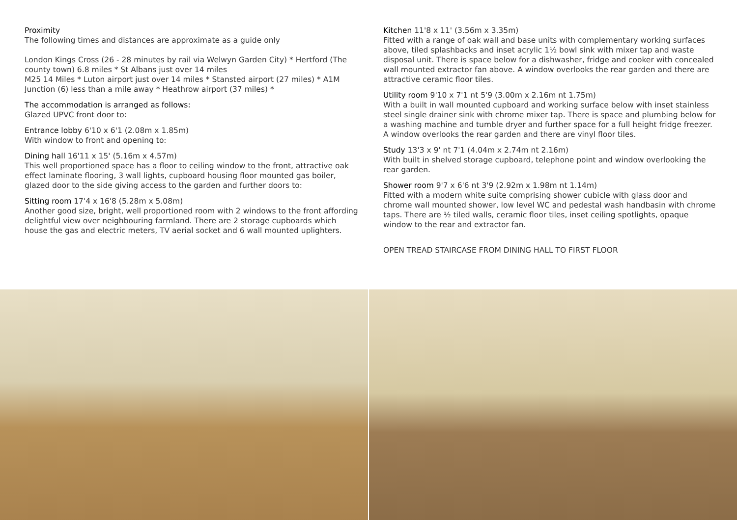Proximity
The following times and distances are approximate as a guide only
London Kings Cross (26 - 28 minutes by rail via Welwyn Garden City) * Hertford (The county town) 6.8 miles * St Albans just over 14 miles
M25 14 Miles * Luton airport just over 14 miles * Stansted airport (27 miles) * A1M Junction (6) less than a mile away * Heathrow airport (37 miles) *
The accommodation is arranged as follows:
Glazed UPVC front door to:
Entrance lobby 6'10 x 6'1 (2.08m x 1.85m)
With window to front and opening to:
Dining hall 16'11 x 15' (5.16m x 4.57m)
This well proportioned space has a floor to ceiling window to the front, attractive oak effect laminate flooring, 3 wall lights, cupboard housing floor mounted gas boiler, glazed door to the side giving access to the garden and further doors to:
Sitting room 17'4 x 16'8 (5.28m x 5.08m)
Another good size, bright, well proportioned room with 2 windows to the front affording delightful view over neighbouring farmland. There are 2 storage cupboards which house the gas and electric meters, TV aerial socket and 6 wall mounted uplighters.
Kitchen 11'8 x 11' (3.56m x 3.35m)
Fitted with a range of oak wall and base units with complementary working surfaces above, tiled splashbacks and inset acrylic 1½ bowl sink with mixer tap and waste disposal unit. There is space below for a dishwasher, fridge and cooker with concealed wall mounted extractor fan above. A window overlooks the rear garden and there are attractive ceramic floor tiles.
Utility room 9'10 x 7'1 nt 5'9 (3.00m x 2.16m nt 1.75m)
With a built in wall mounted cupboard and working surface below with inset stainless steel single drainer sink with chrome mixer tap. There is space and plumbing below for a washing machine and tumble dryer and further space for a full height fridge freezer. A window overlooks the rear garden and there are vinyl floor tiles.
Study 13'3 x 9' nt 7'1 (4.04m x 2.74m nt 2.16m)
With built in shelved storage cupboard, telephone point and window overlooking the rear garden.
Shower room 9'7 x 6'6 nt 3'9 (2.92m x 1.98m nt 1.14m)
Fitted with a modern white suite comprising shower cubicle with glass door and chrome wall mounted shower, low level WC and pedestal wash handbasin with chrome taps. There are ½ tiled walls, ceramic floor tiles, inset ceiling spotlights, opaque window to the rear and extractor fan.
OPEN TREAD STAIRCASE FROM DINING HALL TO FIRST FLOOR